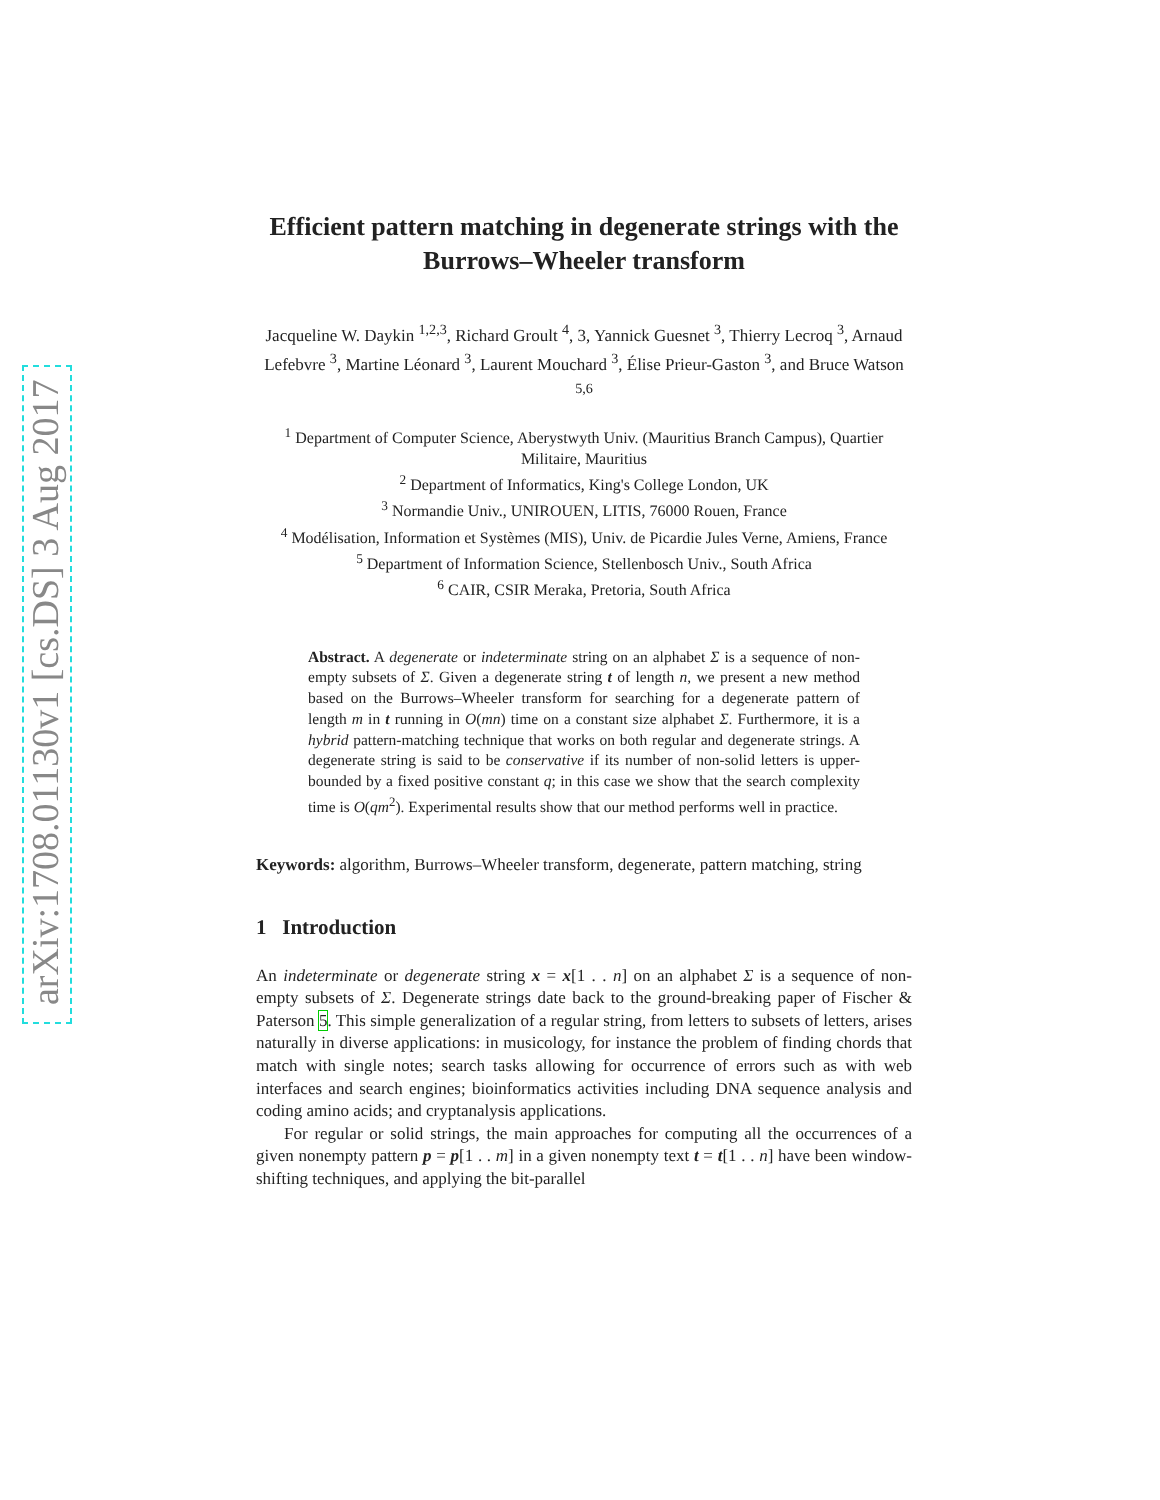arXiv:1708.01130v1 [cs.DS] 3 Aug 2017
Efficient pattern matching in degenerate strings with the Burrows–Wheeler transform
Jacqueline W. Daykin <sup>1,2,3</sup>, Richard Groult <sup>4</sup>, 3, Yannick Guesnet <sup>3</sup>, Thierry Lecroq <sup>3</sup>, Arnaud Lefebvre <sup>3</sup>, Martine Léonard <sup>3</sup>, Laurent Mouchard <sup>3</sup>, Élise Prieur-Gaston <sup>3</sup>, and Bruce Watson <sup>5,6</sup>
<sup>1</sup> Department of Computer Science, Aberystwyth Univ. (Mauritius Branch Campus), Quartier Militaire, Mauritius
<sup>2</sup> Department of Informatics, King's College London, UK
<sup>3</sup> Normandie Univ., UNIROUEN, LITIS, 76000 Rouen, France
<sup>4</sup> Modélisation, Information et Systèmes (MIS), Univ. de Picardie Jules Verne, Amiens, France
<sup>5</sup> Department of Information Science, Stellenbosch Univ., South Africa
<sup>6</sup> CAIR, CSIR Meraka, Pretoria, South Africa
Abstract. A degenerate or indeterminate string on an alphabet Σ is a sequence of non-empty subsets of Σ. Given a degenerate string t of length n, we present a new method based on the Burrows–Wheeler transform for searching for a degenerate pattern of length m in t running in O(mn) time on a constant size alphabet Σ. Furthermore, it is a hybrid pattern-matching technique that works on both regular and degenerate strings. A degenerate string is said to be conservative if its number of non-solid letters is upper-bounded by a fixed positive constant q; in this case we show that the search complexity time is O(qm<sup>2</sup>). Experimental results show that our method performs well in practice.
Keywords: algorithm, Burrows–Wheeler transform, degenerate, pattern matching, string
1 Introduction
An indeterminate or degenerate string x = x[1 . . n] on an alphabet Σ is a sequence of non-empty subsets of Σ. Degenerate strings date back to the ground-breaking paper of Fischer & Paterson 5. This simple generalization of a regular string, from letters to subsets of letters, arises naturally in diverse applications: in musicology, for instance the problem of finding chords that match with single notes; search tasks allowing for occurrence of errors such as with web interfaces and search engines; bioinformatics activities including DNA sequence analysis and coding amino acids; and cryptanalysis applications.
For regular or solid strings, the main approaches for computing all the occurrences of a given nonempty pattern p = p[1 . . m] in a given nonempty text t = t[1 . . n] have been window-shifting techniques, and applying the bit-parallel